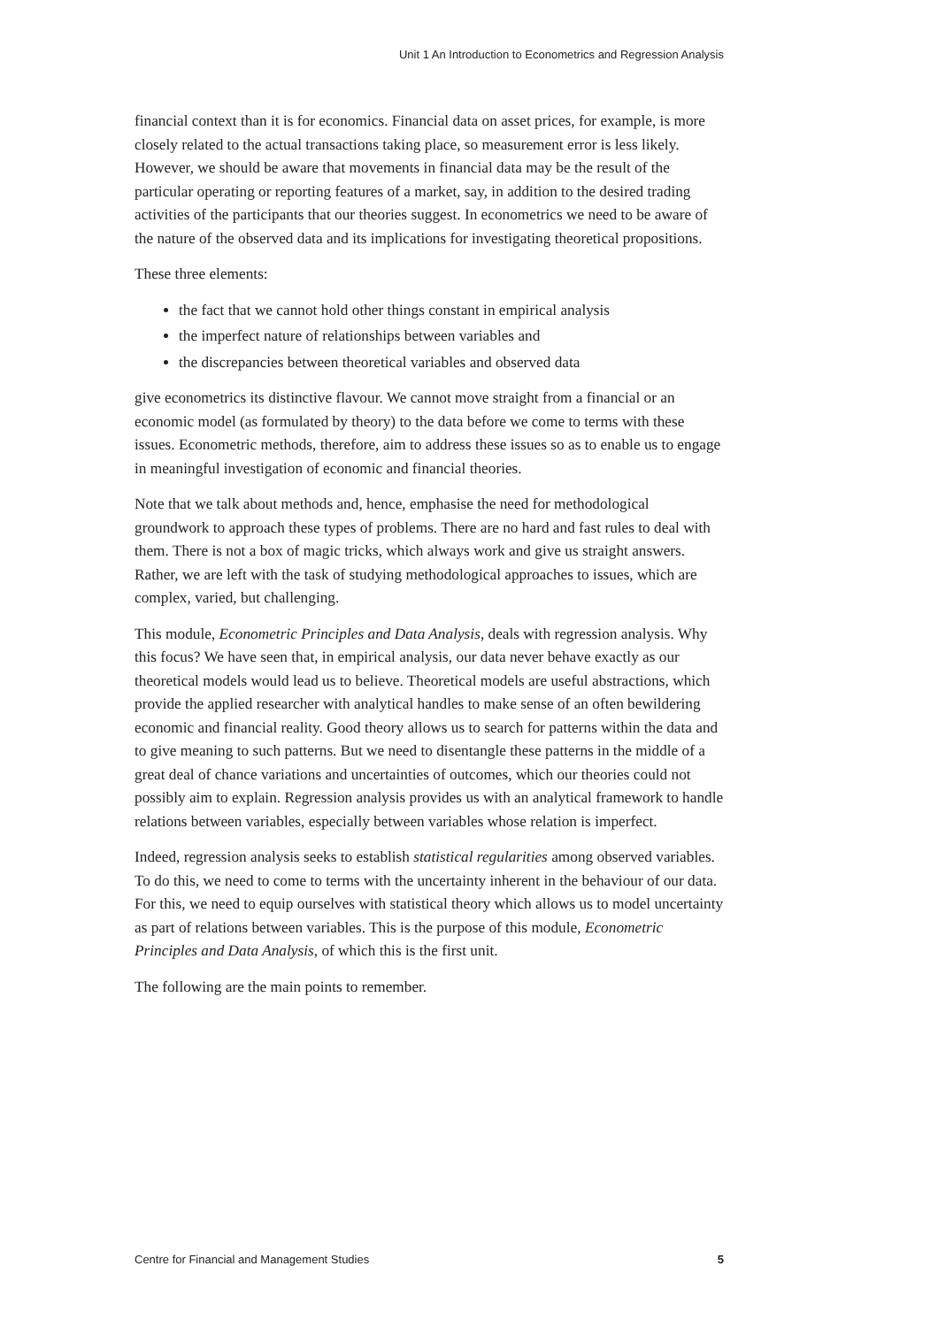Unit 1 An Introduction to Econometrics and Regression Analysis
financial context than it is for economics. Financial data on asset prices, for example, is more closely related to the actual transactions taking place, so measurement error is less likely. However, we should be aware that movements in financial data may be the result of the particular operating or reporting features of a market, say, in addition to the desired trading activities of the participants that our theories suggest. In econometrics we need to be aware of the nature of the observed data and its implications for investigating theoretical propositions.
These three elements:
the fact that we cannot hold other things constant in empirical analysis
the imperfect nature of relationships between variables and
the discrepancies between theoretical variables and observed data
give econometrics its distinctive flavour. We cannot move straight from a financial or an economic model (as formulated by theory) to the data before we come to terms with these issues. Econometric methods, therefore, aim to address these issues so as to enable us to engage in meaningful investigation of economic and financial theories.
Note that we talk about methods and, hence, emphasise the need for methodological groundwork to approach these types of problems. There are no hard and fast rules to deal with them. There is not a box of magic tricks, which always work and give us straight answers. Rather, we are left with the task of studying methodological approaches to issues, which are complex, varied, but challenging.
This module, Econometric Principles and Data Analysis, deals with regression analysis. Why this focus? We have seen that, in empirical analysis, our data never behave exactly as our theoretical models would lead us to believe. Theoretical models are useful abstractions, which provide the applied researcher with analytical handles to make sense of an often bewildering economic and financial reality. Good theory allows us to search for patterns within the data and to give meaning to such patterns. But we need to disentangle these patterns in the middle of a great deal of chance variations and uncertainties of outcomes, which our theories could not possibly aim to explain. Regression analysis provides us with an analytical framework to handle relations between variables, especially between variables whose relation is imperfect.
Indeed, regression analysis seeks to establish statistical regularities among observed variables. To do this, we need to come to terms with the uncertainty inherent in the behaviour of our data. For this, we need to equip ourselves with statistical theory which allows us to model uncertainty as part of relations between variables. This is the purpose of this module, Econometric Principles and Data Analysis, of which this is the first unit.
The following are the main points to remember.
Centre for Financial and Management Studies 5